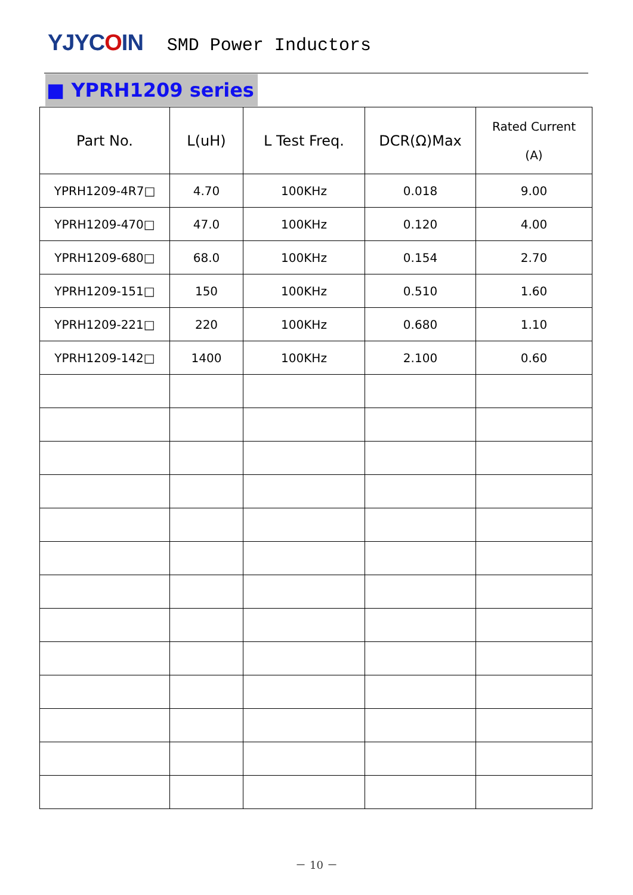YJYCOIN
SMD Power Inductors
■ YPRH1209 series
| Part No. | L(uH) | L Test Freq. | DCR(Ω)Max | Rated Current (A) |
| --- | --- | --- | --- | --- |
| YPRH1209-4R7□ | 4.70 | 100KHz | 0.018 | 9.00 |
| YPRH1209-470□ | 47.0 | 100KHz | 0.120 | 4.00 |
| YPRH1209-680□ | 68.0 | 100KHz | 0.154 | 2.70 |
| YPRH1209-151□ | 150 | 100KHz | 0.510 | 1.60 |
| YPRH1209-221□ | 220 | 100KHz | 0.680 | 1.10 |
| YPRH1209-142□ | 1400 | 100KHz | 2.100 | 0.60 |
－ 10 －